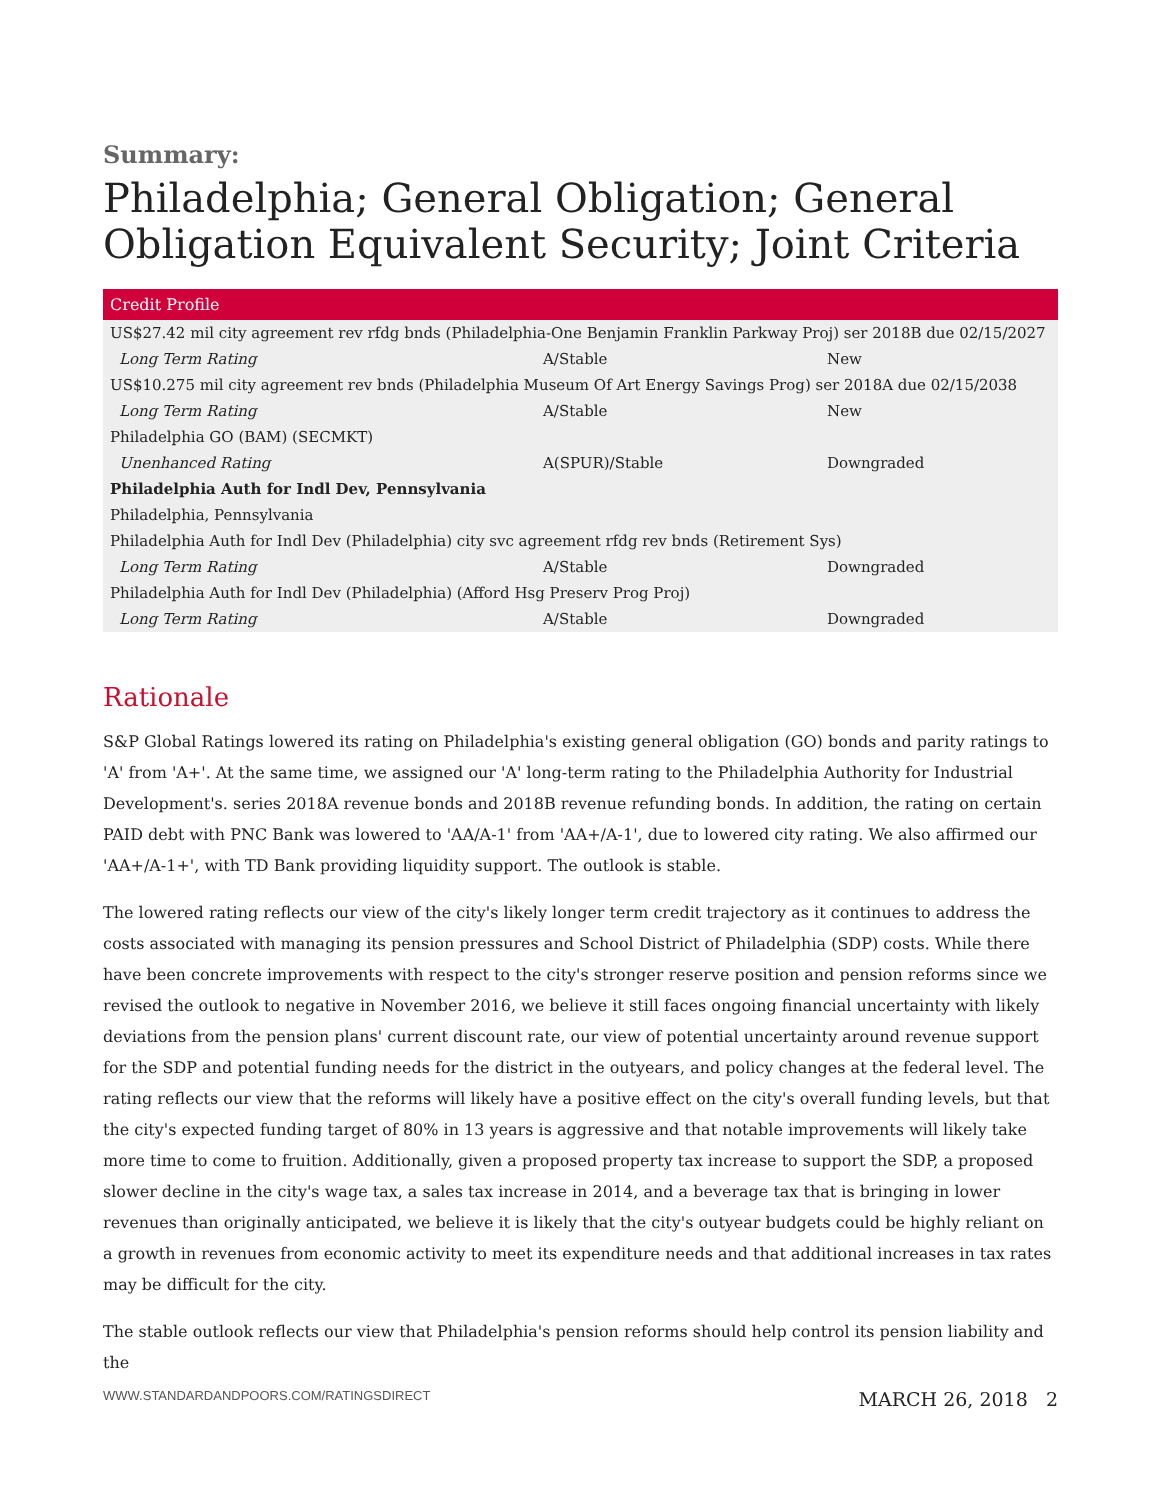Summary:
Philadelphia; General Obligation; General Obligation Equivalent Security; Joint Criteria
| Credit Profile | | |
| --- | --- | --- |
| US$27.42 mil city agreement rev rfdg bnds (Philadelphia-One Benjamin Franklin Parkway Proj) ser 2018B due 02/15/2027 | | |
| Long Term Rating | A/Stable | New |
| US$10.275 mil city agreement rev bnds (Philadelphia Museum Of Art Energy Savings Prog) ser 2018A due 02/15/2038 | | |
| Long Term Rating | A/Stable | New |
| Philadelphia GO (BAM) (SECMKT) | | |
| Unenhanced Rating | A(SPUR)/Stable | Downgraded |
| Philadelphia Auth for Indl Dev, Pennsylvania | | |
| Philadelphia, Pennsylvania | | |
| Philadelphia Auth for Indl Dev (Philadelphia) city svc agreement rfdg rev bnds (Retirement Sys) | | |
| Long Term Rating | A/Stable | Downgraded |
| Philadelphia Auth for Indl Dev (Philadelphia) (Afford Hsg Preserv Prog Proj) | | |
| Long Term Rating | A/Stable | Downgraded |
Rationale
S&P Global Ratings lowered its rating on Philadelphia's existing general obligation (GO) bonds and parity ratings to 'A' from 'A+'. At the same time, we assigned our 'A' long-term rating to the Philadelphia Authority for Industrial Development's. series 2018A revenue bonds and 2018B revenue refunding bonds. In addition, the rating on certain PAID debt with PNC Bank was lowered to 'AA/A-1' from 'AA+/A-1', due to lowered city rating. We also affirmed our 'AA+/A-1+', with TD Bank providing liquidity support. The outlook is stable.
The lowered rating reflects our view of the city's likely longer term credit trajectory as it continues to address the costs associated with managing its pension pressures and School District of Philadelphia (SDP) costs. While there have been concrete improvements with respect to the city's stronger reserve position and pension reforms since we revised the outlook to negative in November 2016, we believe it still faces ongoing financial uncertainty with likely deviations from the pension plans' current discount rate, our view of potential uncertainty around revenue support for the SDP and potential funding needs for the district in the outyears, and policy changes at the federal level. The rating reflects our view that the reforms will likely have a positive effect on the city's overall funding levels, but that the city's expected funding target of 80% in 13 years is aggressive and that notable improvements will likely take more time to come to fruition. Additionally, given a proposed property tax increase to support the SDP, a proposed slower decline in the city's wage tax, a sales tax increase in 2014, and a beverage tax that is bringing in lower revenues than originally anticipated, we believe it is likely that the city's outyear budgets could be highly reliant on a growth in revenues from economic activity to meet its expenditure needs and that additional increases in tax rates may be difficult for the city.
The stable outlook reflects our view that Philadelphia's pension reforms should help control its pension liability and the
WWW.STANDARDANDPOORS.COM/RATINGSDIRECT MARCH 26, 2018 2